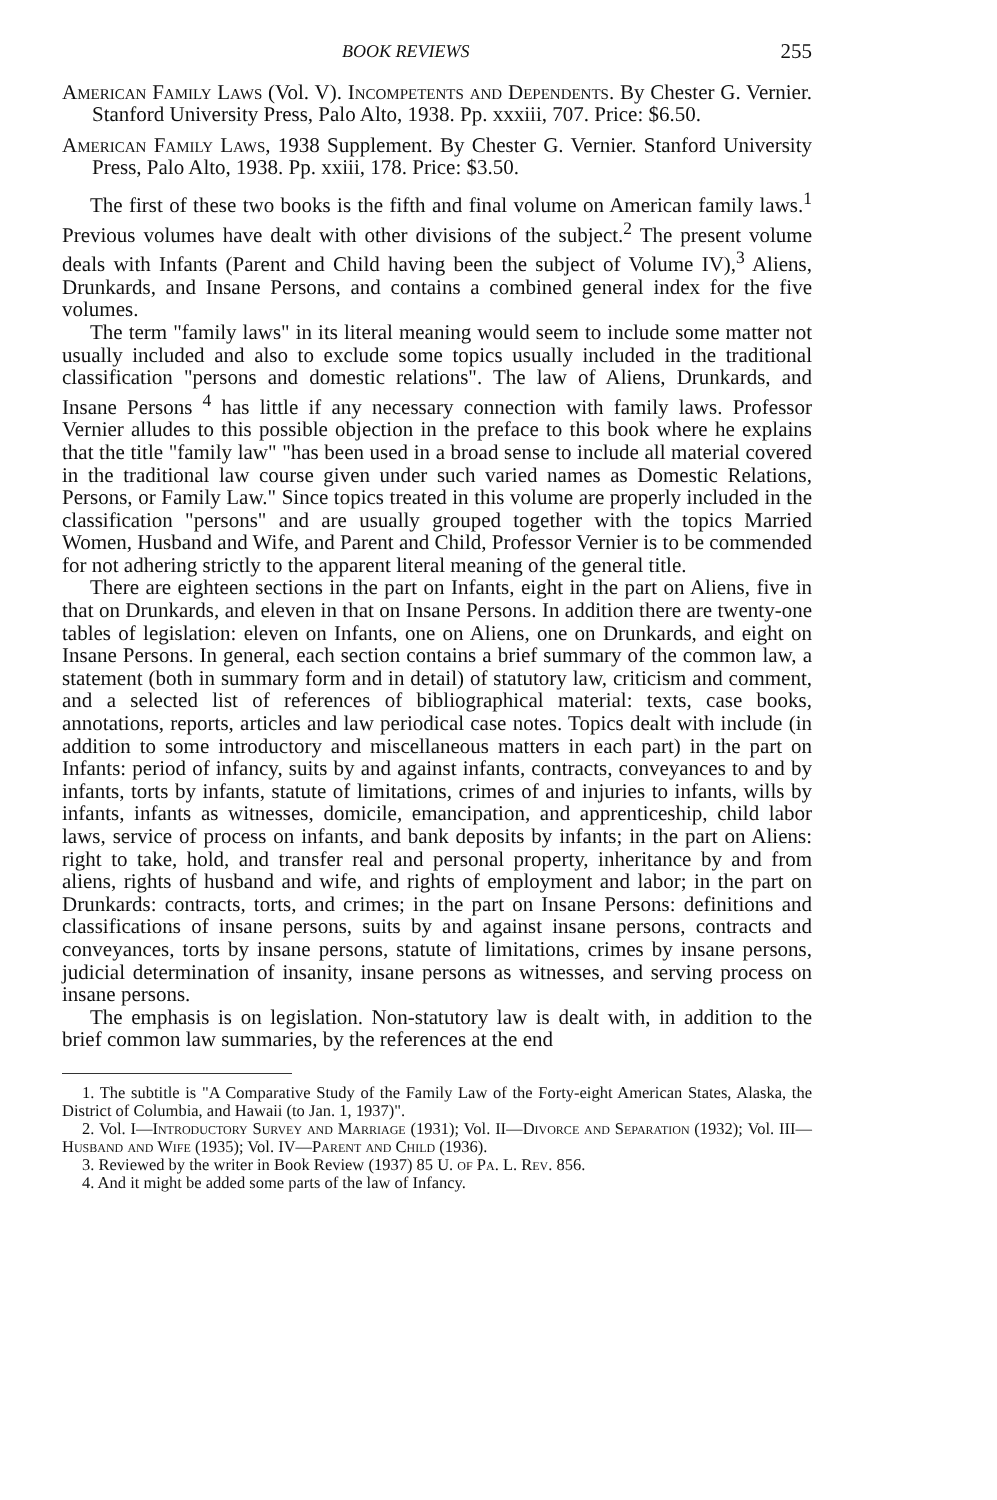BOOK REVIEWS 255
American Family Laws (Vol. V). Incompetents and Dependents. By Chester G. Vernier. Stanford University Press, Palo Alto, 1938. Pp. xxxiii, 707. Price: $6.50.
American Family Laws, 1938 Supplement. By Chester G. Vernier. Stanford University Press, Palo Alto, 1938. Pp. xxiii, 178. Price: $3.50.
The first of these two books is the fifth and final volume on American family laws.<sup>1</sup> Previous volumes have dealt with other divisions of the subject.<sup>2</sup> The present volume deals with Infants (Parent and Child having been the subject of Volume IV),<sup>3</sup> Aliens, Drunkards, and Insane Persons, and contains a combined general index for the five volumes.
The term "family laws" in its literal meaning would seem to include some matter not usually included and also to exclude some topics usually included in the traditional classification "persons and domestic relations". The law of Aliens, Drunkards, and Insane Persons <sup>4</sup> has little if any necessary connection with family laws. Professor Vernier alludes to this possible objection in the preface to this book where he explains that the title "family law" "has been used in a broad sense to include all material covered in the traditional law course given under such varied names as Domestic Relations, Persons, or Family Law." Since topics treated in this volume are properly included in the classification "persons" and are usually grouped together with the topics Married Women, Husband and Wife, and Parent and Child, Professor Vernier is to be commended for not adhering strictly to the apparent literal meaning of the general title.
There are eighteen sections in the part on Infants, eight in the part on Aliens, five in that on Drunkards, and eleven in that on Insane Persons. In addition there are twenty-one tables of legislation: eleven on Infants, one on Aliens, one on Drunkards, and eight on Insane Persons. In general, each section contains a brief summary of the common law, a statement (both in summary form and in detail) of statutory law, criticism and comment, and a selected list of references of bibliographical material: texts, case books, annotations, reports, articles and law periodical case notes. Topics dealt with include (in addition to some introductory and miscellaneous matters in each part) in the part on Infants: period of infancy, suits by and against infants, contracts, conveyances to and by infants, torts by infants, statute of limitations, crimes of and injuries to infants, wills by infants, infants as witnesses, domicile, emancipation, and apprenticeship, child labor laws, service of process on infants, and bank deposits by infants; in the part on Aliens: right to take, hold, and transfer real and personal property, inheritance by and from aliens, rights of husband and wife, and rights of employment and labor; in the part on Drunkards: contracts, torts, and crimes; in the part on Insane Persons: definitions and classifications of insane persons, suits by and against insane persons, contracts and conveyances, torts by insane persons, statute of limitations, crimes by insane persons, judicial determination of insanity, insane persons as witnesses, and serving process on insane persons.
The emphasis is on legislation. Non-statutory law is dealt with, in addition to the brief common law summaries, by the references at the end
1. The subtitle is "A Comparative Study of the Family Law of the Forty-eight American States, Alaska, the District of Columbia, and Hawaii (to Jan. 1, 1937)".
2. Vol. I—Introductory Survey and Marriage (1931); Vol. II—Divorce and Separation (1932); Vol. III—Husband and Wife (1935); Vol. IV—Parent and Child (1936).
3. Reviewed by the writer in Book Review (1937) 85 U. of Pa. L. Rev. 856.
4. And it might be added some parts of the law of Infancy.